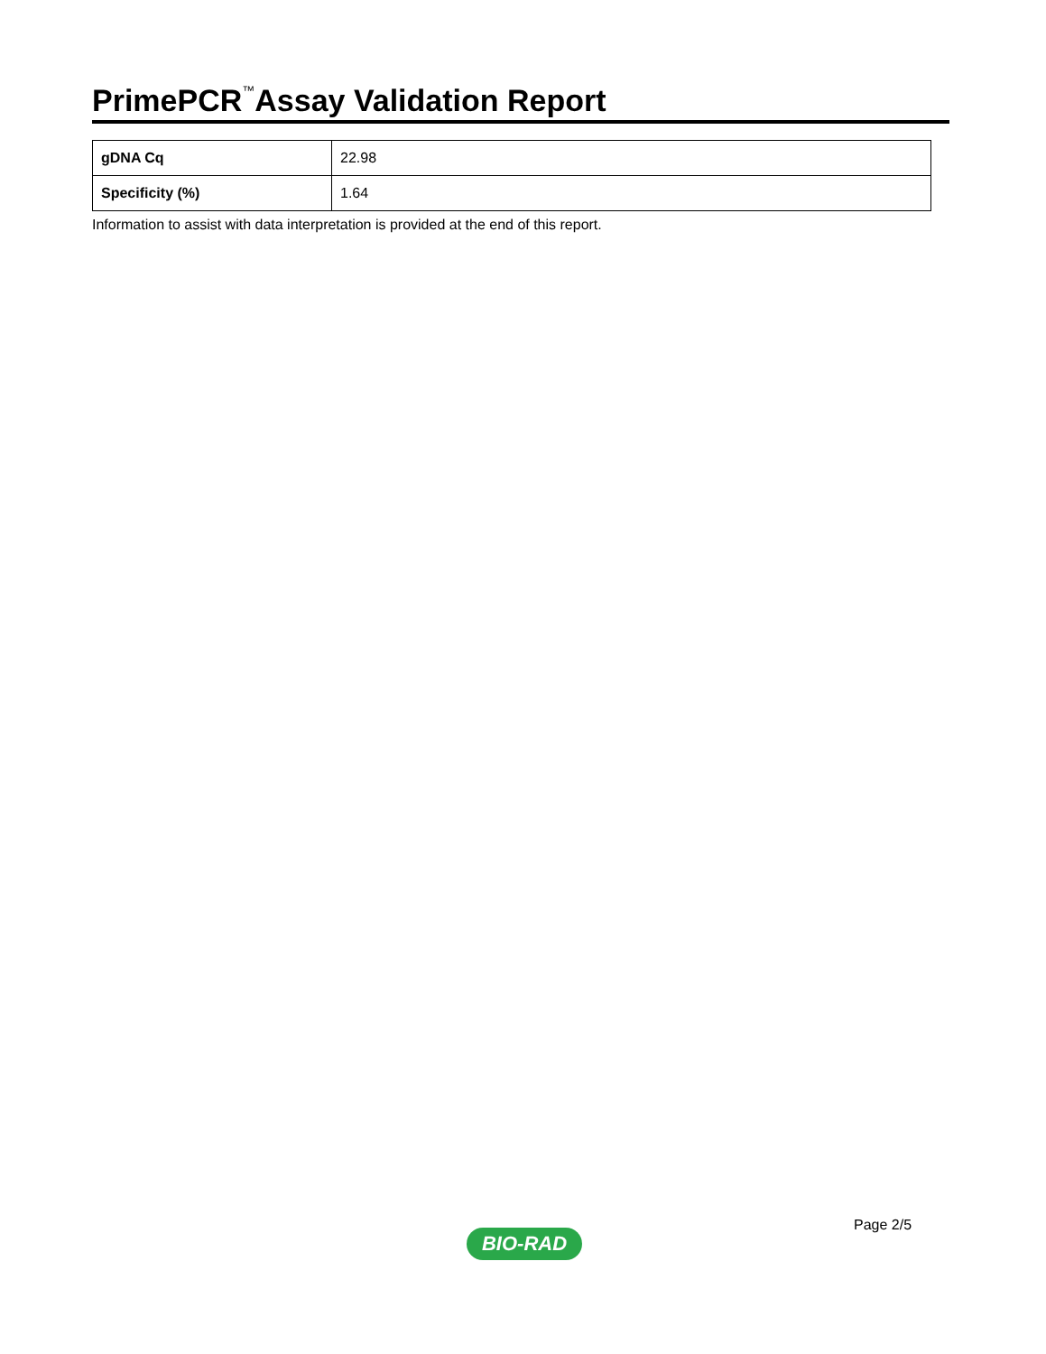PrimePCR<sup>™</sup>Assay Validation Report
| gDNA Cq | 22.98 |
| Specificity (%) | 1.64 |
Information to assist with data interpretation is provided at the end of this report.
Page 2/5
BIO-RAD